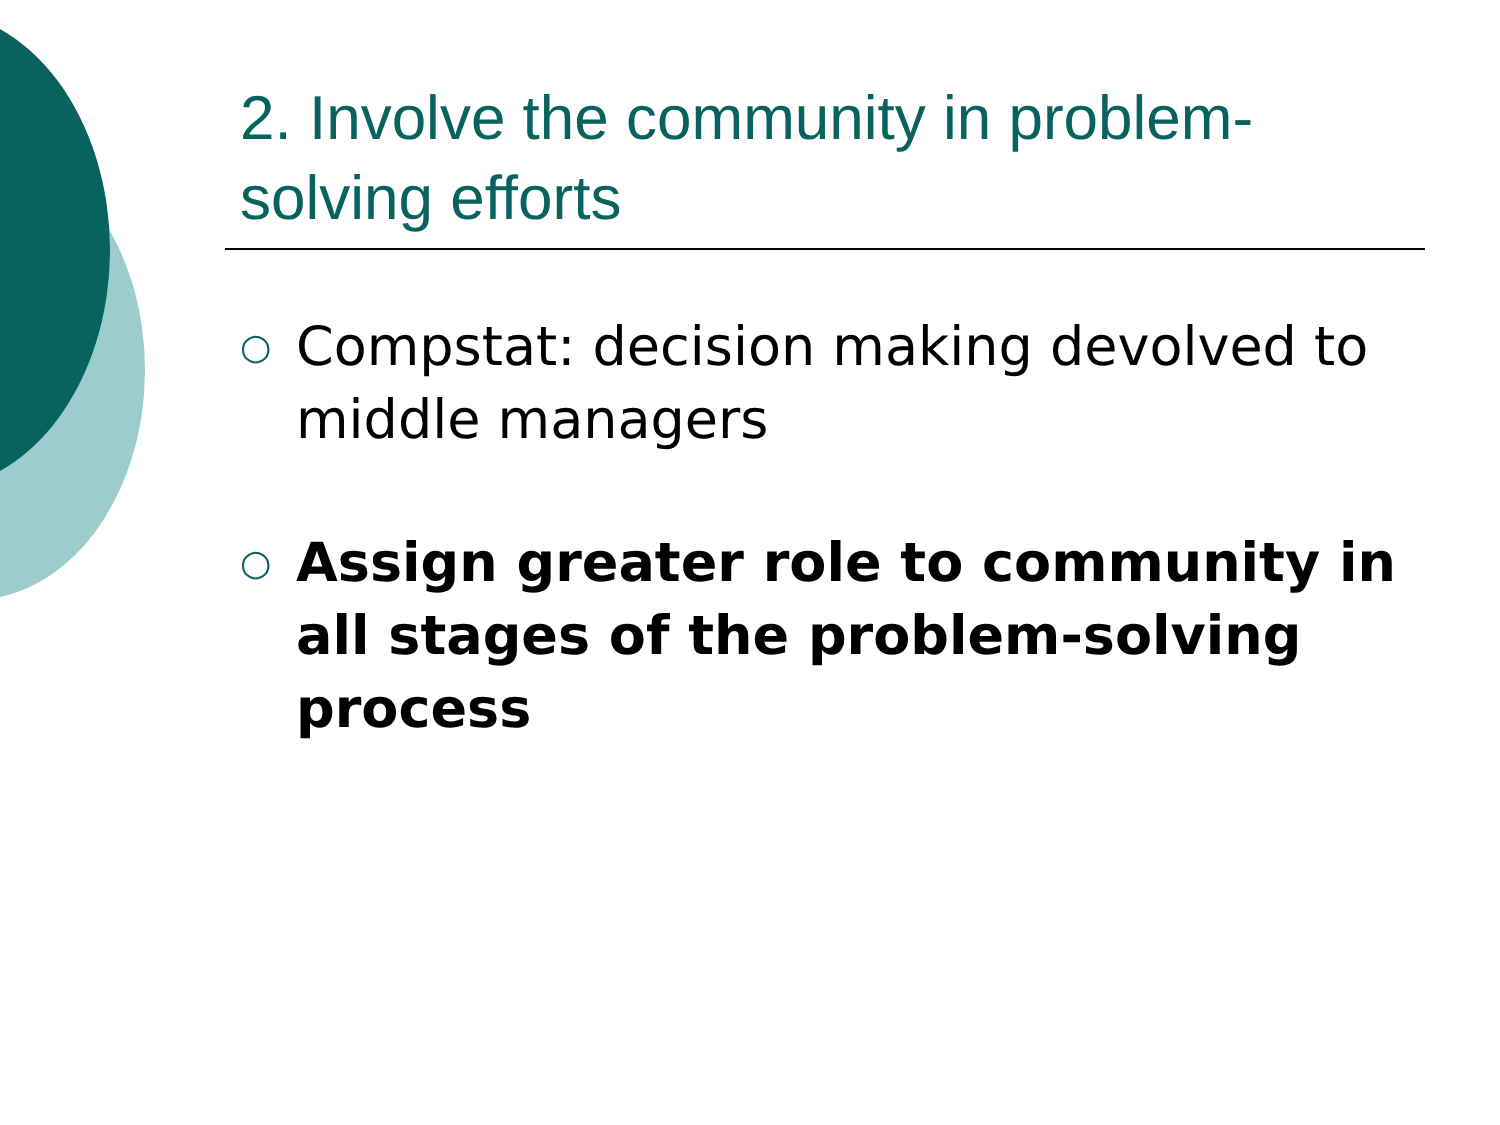2. Involve the community in problem-solving efforts
○ Compstat: decision making devolved to middle managers
○ Assign greater role to community in all stages of the problem-solving process